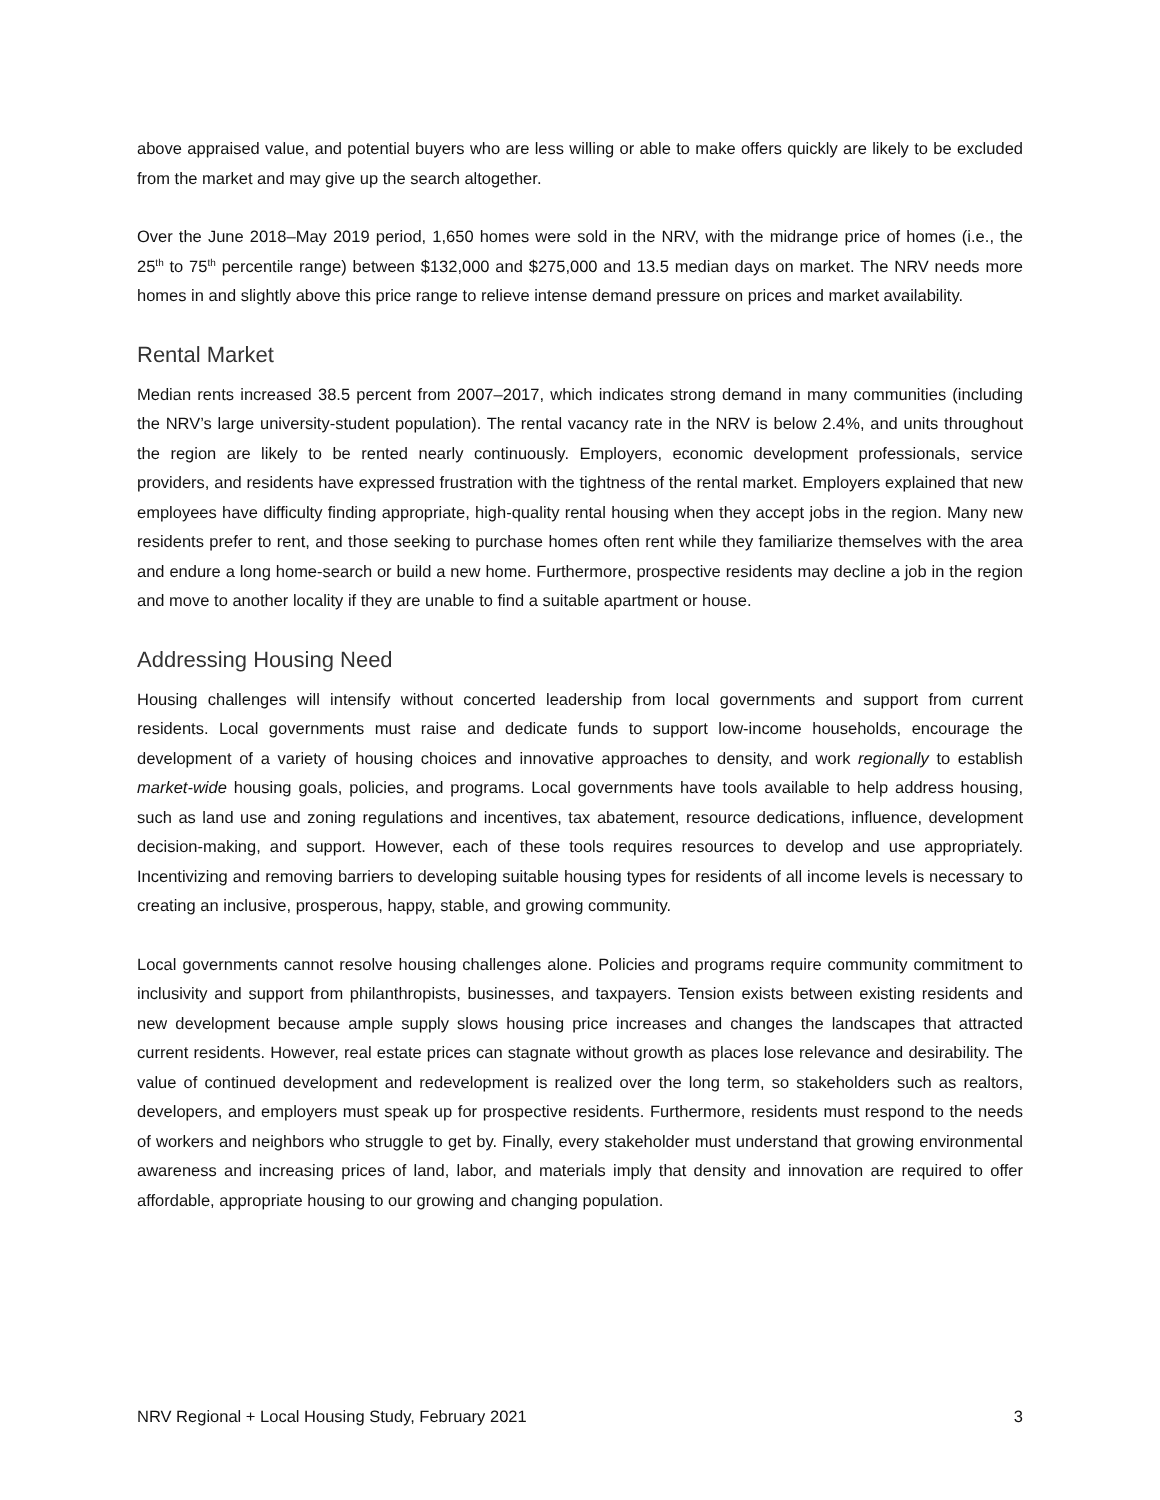above appraised value, and potential buyers who are less willing or able to make offers quickly are likely to be excluded from the market and may give up the search altogether.
Over the June 2018–May 2019 period, 1,650 homes were sold in the NRV, with the midrange price of homes (i.e., the 25<sup>th</sup> to 75<sup>th</sup> percentile range) between $132,000 and $275,000 and 13.5 median days on market. The NRV needs more homes in and slightly above this price range to relieve intense demand pressure on prices and market availability.
Rental Market
Median rents increased 38.5 percent from 2007–2017, which indicates strong demand in many communities (including the NRV’s large university-student population). The rental vacancy rate in the NRV is below 2.4%, and units throughout the region are likely to be rented nearly continuously. Employers, economic development professionals, service providers, and residents have expressed frustration with the tightness of the rental market. Employers explained that new employees have difficulty finding appropriate, high-quality rental housing when they accept jobs in the region. Many new residents prefer to rent, and those seeking to purchase homes often rent while they familiarize themselves with the area and endure a long home-search or build a new home. Furthermore, prospective residents may decline a job in the region and move to another locality if they are unable to find a suitable apartment or house.
Addressing Housing Need
Housing challenges will intensify without concerted leadership from local governments and support from current residents. Local governments must raise and dedicate funds to support low-income households, encourage the development of a variety of housing choices and innovative approaches to density, and work regionally to establish market-wide housing goals, policies, and programs. Local governments have tools available to help address housing, such as land use and zoning regulations and incentives, tax abatement, resource dedications, influence, development decision-making, and support. However, each of these tools requires resources to develop and use appropriately. Incentivizing and removing barriers to developing suitable housing types for residents of all income levels is necessary to creating an inclusive, prosperous, happy, stable, and growing community.
Local governments cannot resolve housing challenges alone. Policies and programs require community commitment to inclusivity and support from philanthropists, businesses, and taxpayers. Tension exists between existing residents and new development because ample supply slows housing price increases and changes the landscapes that attracted current residents. However, real estate prices can stagnate without growth as places lose relevance and desirability. The value of continued development and redevelopment is realized over the long term, so stakeholders such as realtors, developers, and employers must speak up for prospective residents. Furthermore, residents must respond to the needs of workers and neighbors who struggle to get by. Finally, every stakeholder must understand that growing environmental awareness and increasing prices of land, labor, and materials imply that density and innovation are required to offer affordable, appropriate housing to our growing and changing population.
NRV Regional + Local Housing Study, February 2021 3